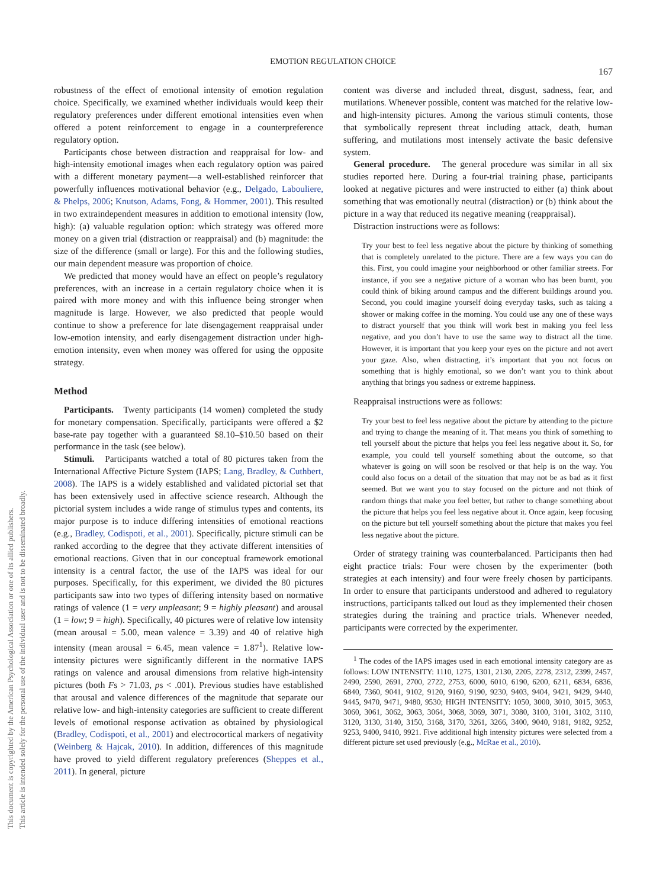This document is copyrighted by the American Psychological Association or one of its allied publishers.
This article is intended solely for the personal use of the individual user and is not to be disseminated broadly.
EMOTION REGULATION CHOICE
167
robustness of the effect of emotional intensity of emotion regulation choice. Specifically, we examined whether individuals would keep their regulatory preferences under different emotional intensities even when offered a potent reinforcement to engage in a counterpreference regulatory option.
Participants chose between distraction and reappraisal for low- and high-intensity emotional images when each regulatory option was paired with a different monetary payment—a well-established reinforcer that powerfully influences motivational behavior (e.g., Delgado, Labouliere, & Phelps, 2006; Knutson, Adams, Fong, & Hommer, 2001). This resulted in two extraindependent measures in addition to emotional intensity (low, high): (a) valuable regulation option: which strategy was offered more money on a given trial (distraction or reappraisal) and (b) magnitude: the size of the difference (small or large). For this and the following studies, our main dependent measure was proportion of choice.
We predicted that money would have an effect on people’s regulatory preferences, with an increase in a certain regulatory choice when it is paired with more money and with this influence being stronger when magnitude is large. However, we also predicted that people would continue to show a preference for late disengagement reappraisal under low-emotion intensity, and early disengagement distraction under high-emotion intensity, even when money was offered for using the opposite strategy.
Method
Participants. Twenty participants (14 women) completed the study for monetary compensation. Specifically, participants were offered a $2 base-rate pay together with a guaranteed $8.10–$10.50 based on their performance in the task (see below).
Stimuli. Participants watched a total of 80 pictures taken from the International Affective Picture System (IAPS; Lang, Bradley, & Cuthbert, 2008). The IAPS is a widely established and validated pictorial set that has been extensively used in affective science research. Although the pictorial system includes a wide range of stimulus types and contents, its major purpose is to induce differing intensities of emotional reactions (e.g., Bradley, Codispoti, et al., 2001). Specifically, picture stimuli can be ranked according to the degree that they activate different intensities of emotional reactions. Given that in our conceptual framework emotional intensity is a central factor, the use of the IAPS was ideal for our purposes. Specifically, for this experiment, we divided the 80 pictures participants saw into two types of differing intensity based on normative ratings of valence (1 = very unpleasant; 9 = highly pleasant) and arousal (1 = low; 9 = high). Specifically, 40 pictures were of relative low intensity (mean arousal = 5.00, mean valence = 3.39) and 40 of relative high intensity (mean arousal = 6.45, mean valence = 1.87<sup>1</sup>). Relative low-intensity pictures were significantly different in the normative IAPS ratings on valence and arousal dimensions from relative high-intensity pictures (both Fs > 71.03, ps < .001). Previous studies have established that arousal and valence differences of the magnitude that separate our relative low- and high-intensity categories are sufficient to create different levels of emotional response activation as obtained by physiological (Bradley, Codispoti, et al., 2001) and electrocortical markers of negativity (Weinberg & Hajcak, 2010). In addition, differences of this magnitude have proved to yield different regulatory preferences (Sheppes et al., 2011). In general, picture
content was diverse and included threat, disgust, sadness, fear, and mutilations. Whenever possible, content was matched for the relative low- and high-intensity pictures. Among the various stimuli contents, those that symbolically represent threat including attack, death, human suffering, and mutilations most intensely activate the basic defensive system.
General procedure. The general procedure was similar in all six studies reported here. During a four-trial training phase, participants looked at negative pictures and were instructed to either (a) think about something that was emotionally neutral (distraction) or (b) think about the picture in a way that reduced its negative meaning (reappraisal).
Distraction instructions were as follows:
Try your best to feel less negative about the picture by thinking of something that is completely unrelated to the picture. There are a few ways you can do this. First, you could imagine your neighborhood or other familiar streets. For instance, if you see a negative picture of a woman who has been burnt, you could think of biking around campus and the different buildings around you. Second, you could imagine yourself doing everyday tasks, such as taking a shower or making coffee in the morning. You could use any one of these ways to distract yourself that you think will work best in making you feel less negative, and you don’t have to use the same way to distract all the time. However, it is important that you keep your eyes on the picture and not avert your gaze. Also, when distracting, it’s important that you not focus on something that is highly emotional, so we don’t want you to think about anything that brings you sadness or extreme happiness.
Reappraisal instructions were as follows:
Try your best to feel less negative about the picture by attending to the picture and trying to change the meaning of it. That means you think of something to tell yourself about the picture that helps you feel less negative about it. So, for example, you could tell yourself something about the outcome, so that whatever is going on will soon be resolved or that help is on the way. You could also focus on a detail of the situation that may not be as bad as it first seemed. But we want you to stay focused on the picture and not think of random things that make you feel better, but rather to change something about the picture that helps you feel less negative about it. Once again, keep focusing on the picture but tell yourself something about the picture that makes you feel less negative about the picture.
Order of strategy training was counterbalanced. Participants then had eight practice trials: Four were chosen by the experimenter (both strategies at each intensity) and four were freely chosen by participants. In order to ensure that participants understood and adhered to regulatory instructions, participants talked out loud as they implemented their chosen strategies during the training and practice trials. Whenever needed, participants were corrected by the experimenter.
<sup>1</sup> The codes of the IAPS images used in each emotional intensity category are as follows: LOW INTENSITY: 1110, 1275, 1301, 2130, 2205, 2278, 2312, 2399, 2457, 2490, 2590, 2691, 2700, 2722, 2753, 6000, 6010, 6190, 6200, 6211, 6834, 6836, 6840, 7360, 9041, 9102, 9120, 9160, 9190, 9230, 9403, 9404, 9421, 9429, 9440, 9445, 9470, 9471, 9480, 9530; HIGH INTENSITY: 1050, 3000, 3010, 3015, 3053, 3060, 3061, 3062, 3063, 3064, 3068, 3069, 3071, 3080, 3100, 3101, 3102, 3110, 3120, 3130, 3140, 3150, 3168, 3170, 3261, 3266, 3400, 9040, 9181, 9182, 9252, 9253, 9400, 9410, 9921. Five additional high intensity pictures were selected from a different picture set used previously (e.g., McRae et al., 2010).